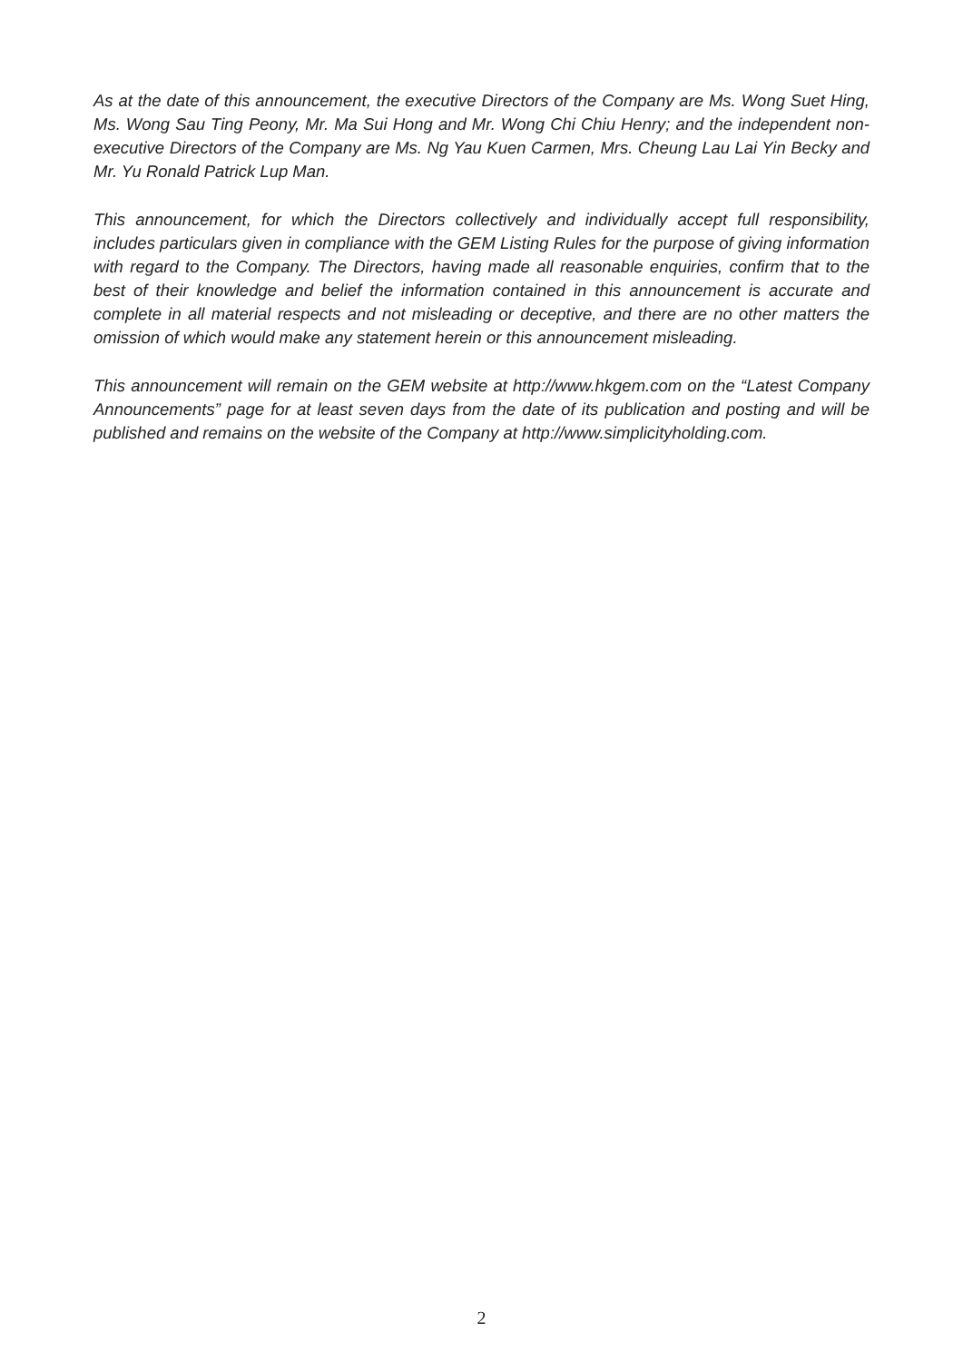As at the date of this announcement, the executive Directors of the Company are Ms. Wong Suet Hing, Ms. Wong Sau Ting Peony, Mr. Ma Sui Hong and Mr. Wong Chi Chiu Henry; and the independent non-executive Directors of the Company are Ms. Ng Yau Kuen Carmen, Mrs. Cheung Lau Lai Yin Becky and Mr. Yu Ronald Patrick Lup Man.
This announcement, for which the Directors collectively and individually accept full responsibility, includes particulars given in compliance with the GEM Listing Rules for the purpose of giving information with regard to the Company. The Directors, having made all reasonable enquiries, confirm that to the best of their knowledge and belief the information contained in this announcement is accurate and complete in all material respects and not misleading or deceptive, and there are no other matters the omission of which would make any statement herein or this announcement misleading.
This announcement will remain on the GEM website at http://www.hkgem.com on the “Latest Company Announcements” page for at least seven days from the date of its publication and posting and will be published and remains on the website of the Company at http://www.simplicityholding.com.
2